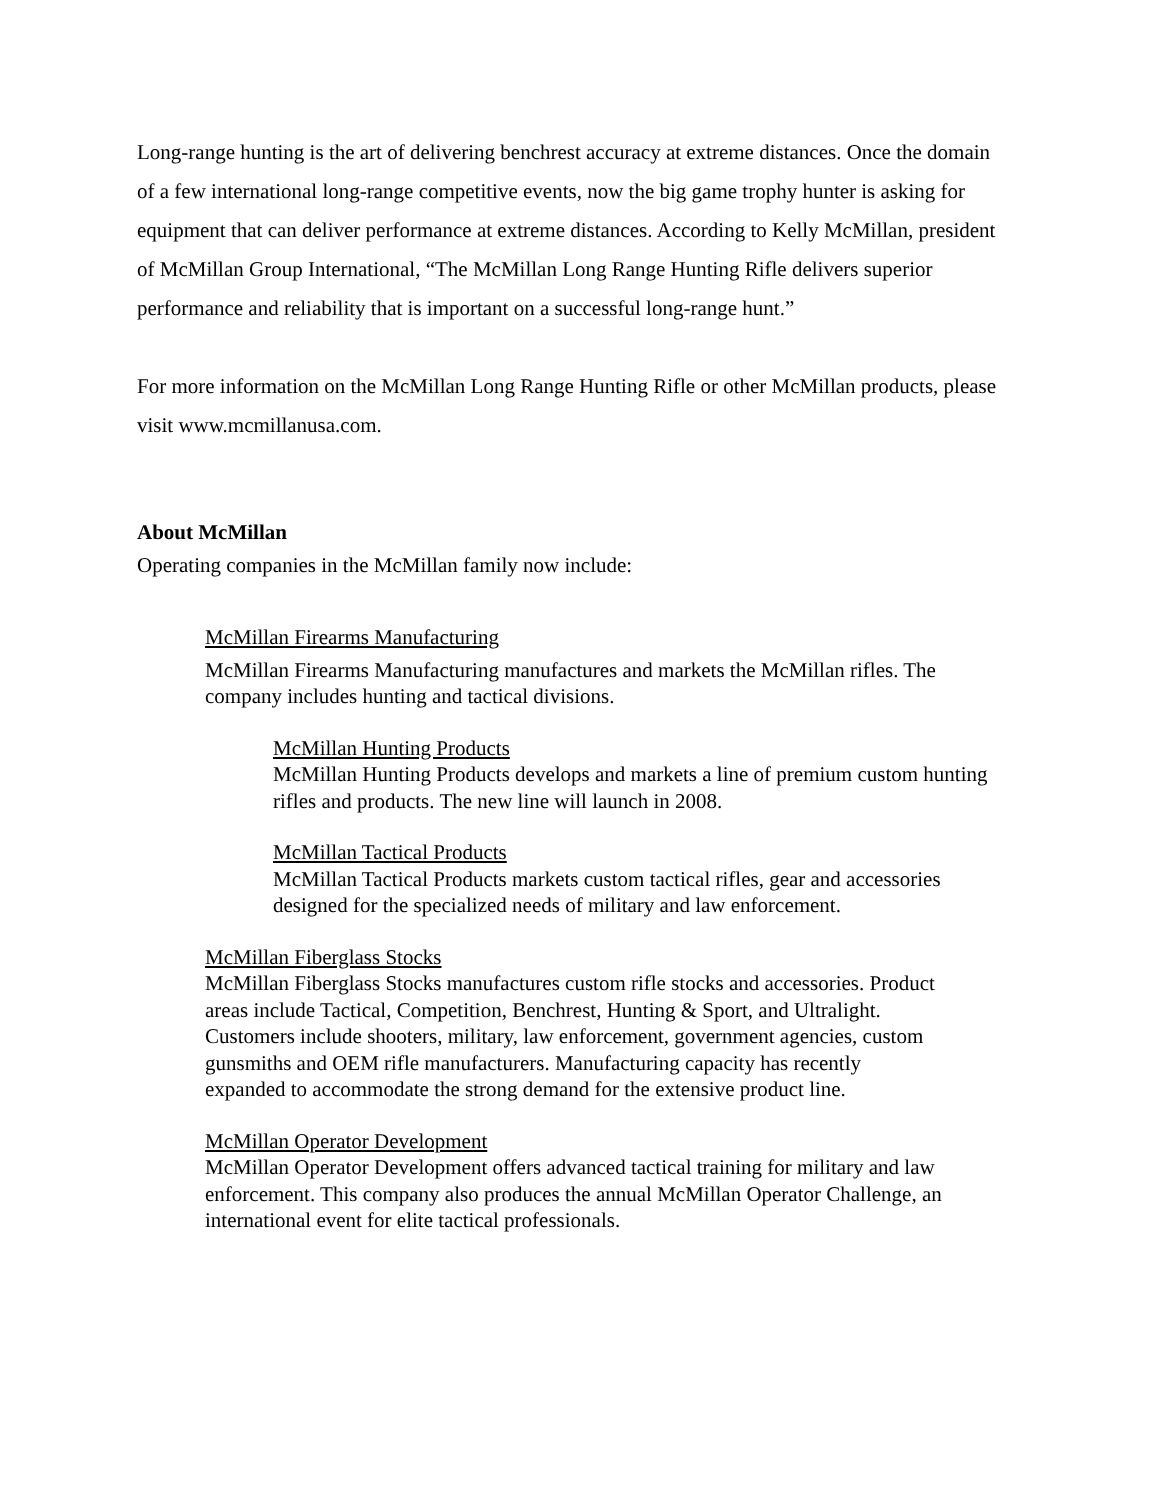Long-range hunting is the art of delivering benchrest accuracy at extreme distances. Once the domain of a few international long-range competitive events, now the big game trophy hunter is asking for equipment that can deliver performance at extreme distances. According to Kelly McMillan, president of McMillan Group International, “The McMillan Long Range Hunting Rifle delivers superior performance and reliability that is important on a successful long-range hunt.”
For more information on the McMillan Long Range Hunting Rifle or other McMillan products, please visit www.mcmillanusa.com.
About McMillan
Operating companies in the McMillan family now include:
McMillan Firearms Manufacturing
McMillan Firearms Manufacturing manufactures and markets the McMillan rifles. The company includes hunting and tactical divisions.
McMillan Hunting Products
McMillan Hunting Products develops and markets a line of premium custom hunting rifles and products. The new line will launch in 2008.
McMillan Tactical Products
McMillan Tactical Products markets custom tactical rifles, gear and accessories designed for the specialized needs of military and law enforcement.
McMillan Fiberglass Stocks
McMillan Fiberglass Stocks manufactures custom rifle stocks and accessories. Product areas include Tactical, Competition, Benchrest, Hunting & Sport, and Ultralight. Customers include shooters, military, law enforcement, government agencies, custom gunsmiths and OEM rifle manufacturers. Manufacturing capacity has recently expanded to accommodate the strong demand for the extensive product line.
McMillan Operator Development
McMillan Operator Development offers advanced tactical training for military and law enforcement. This company also produces the annual McMillan Operator Challenge, an international event for elite tactical professionals.